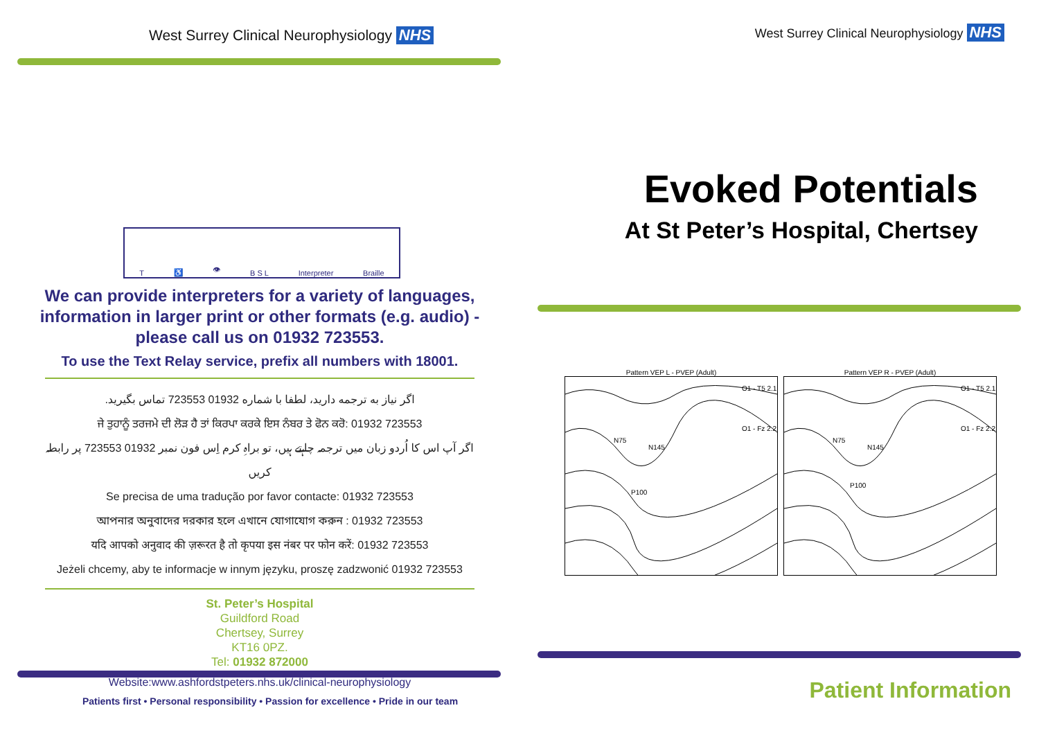West Surrey Clinical Neurophysiology NHS
T ♿ 👁 B S L Interpreter Braille
We can provide interpreters for a variety of languages, information in larger print or other formats (e.g. audio) - please call us on 01932 723553.
To use the Text Relay service, prefix all numbers with 18001.
اگر نیاز به ترجمه دارید، لطفا با شماره 01932 723553 تماس بگیرید.
ਜੇ ਤੁਹਾਨੂੰ ਤਰਜਮੇ ਦੀ ਲੋੜ ਹੈ ਤਾਂ ਕਿਰਪਾ ਕਰਕੇ ਇਸ ਨੰਬਰ ਤੇ ਫੋਨ ਕਰੋ: 01932 723553
اگر آپ اس کا اُردو زبان میں ترجمہ چاہتے ہیں، تو براہِ کرم اِس فون نمبر 01932 723553 پر رابطہ کریں
Se precisa de uma tradução por favor contacte: 01932 723553
আপনার অনুবাদের দরকার হলে এখানে যোগাযোগ করুন : 01932 723553
यदि आपको अनुवाद की ज़रूरत है तो कृपया इस नंबर पर फोन करें: 01932 723553
Jeżeli chcemy, aby te informacje w innym języku, proszę zadzwonić 01932 723553
St. Peter’s Hospital
Guildford Road
Chertsey, Surrey
KT16 0PZ.
Tel: 01932 872000
Website:www.ashfordstpeters.nhs.uk/clinical-neurophysiology
Patients first • Personal responsibility • Passion for excellence • Pride in our team
West Surrey Clinical Neurophysiology NHS
Evoked Potentials
At St Peter’s Hospital, Chertsey
Pattern VEP L - PVEP (Adult)
O1 - T5 2.1
O1 - Fz 2.2
N75
N145
P100
Pattern VEP R - PVEP (Adult)
O1 - T5 2.1
O1 - Fz 2.2
N75
N145
P100
Patient Information